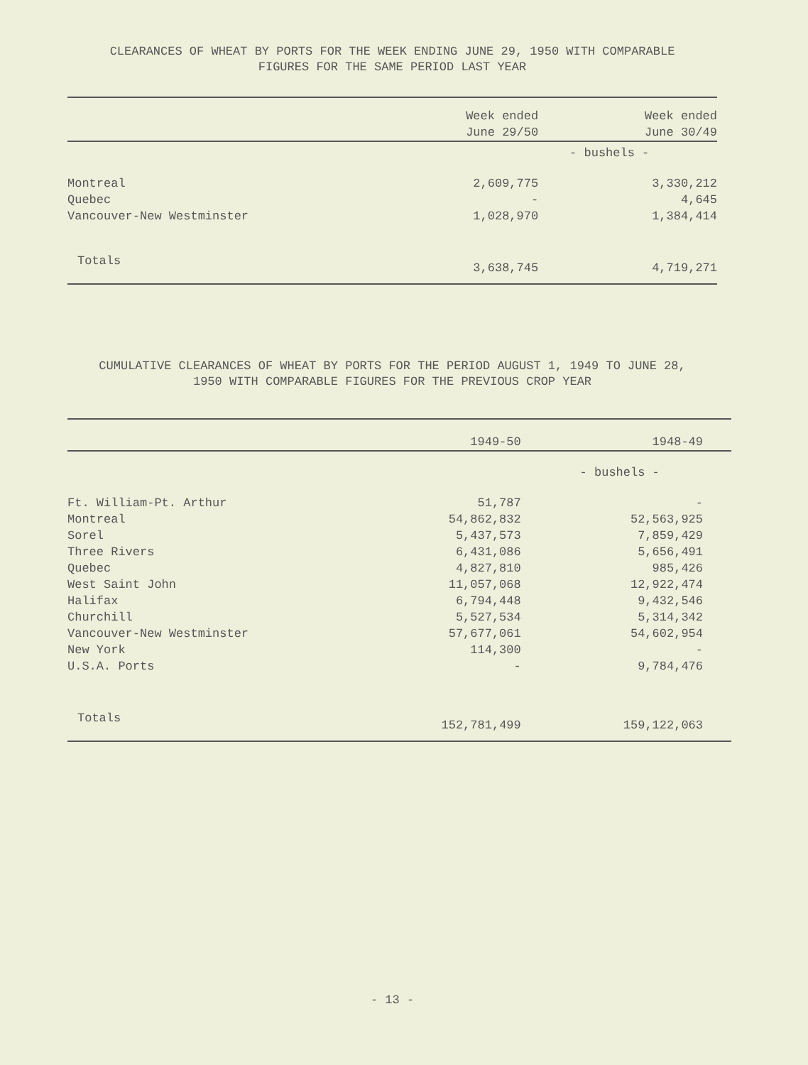CLEARANCES OF WHEAT BY PORTS FOR THE WEEK ENDING JUNE 29, 1950 WITH COMPARABLE
FIGURES FOR THE SAME PERIOD LAST YEAR
| | Week ended June 29/50 | Week ended June 30/49 |
| --- | --- | --- |
| | - bushels - | |
| Montreal | 2,609,775 | 3,330,212 |
| Quebec | - | 4,645 |
| Vancouver-New Westminster | 1,028,970 | 1,384,414 |
| Totals | 3,638,745 | 4,719,271 |
CUMULATIVE CLEARANCES OF WHEAT BY PORTS FOR THE PERIOD AUGUST 1, 1949 TO JUNE 28,
1950 WITH COMPARABLE FIGURES FOR THE PREVIOUS CROP YEAR
| | 1949-50 | 1948-49 |
| --- | --- | --- |
| | - bushels - | |
| Ft. William-Pt. Arthur | 51,787 | - |
| Montreal | 54,862,832 | 52,563,925 |
| Sorel | 5,437,573 | 7,859,429 |
| Three Rivers | 6,431,086 | 5,656,491 |
| Quebec | 4,827,810 | 985,426 |
| West Saint John | 11,057,068 | 12,922,474 |
| Halifax | 6,794,448 | 9,432,546 |
| Churchill | 5,527,534 | 5,314,342 |
| Vancouver-New Westminster | 57,677,061 | 54,602,954 |
| New York | 114,300 | - |
| U.S.A. Ports | - | 9,784,476 |
| Totals | 152,781,499 | 159,122,063 |
- 13 -